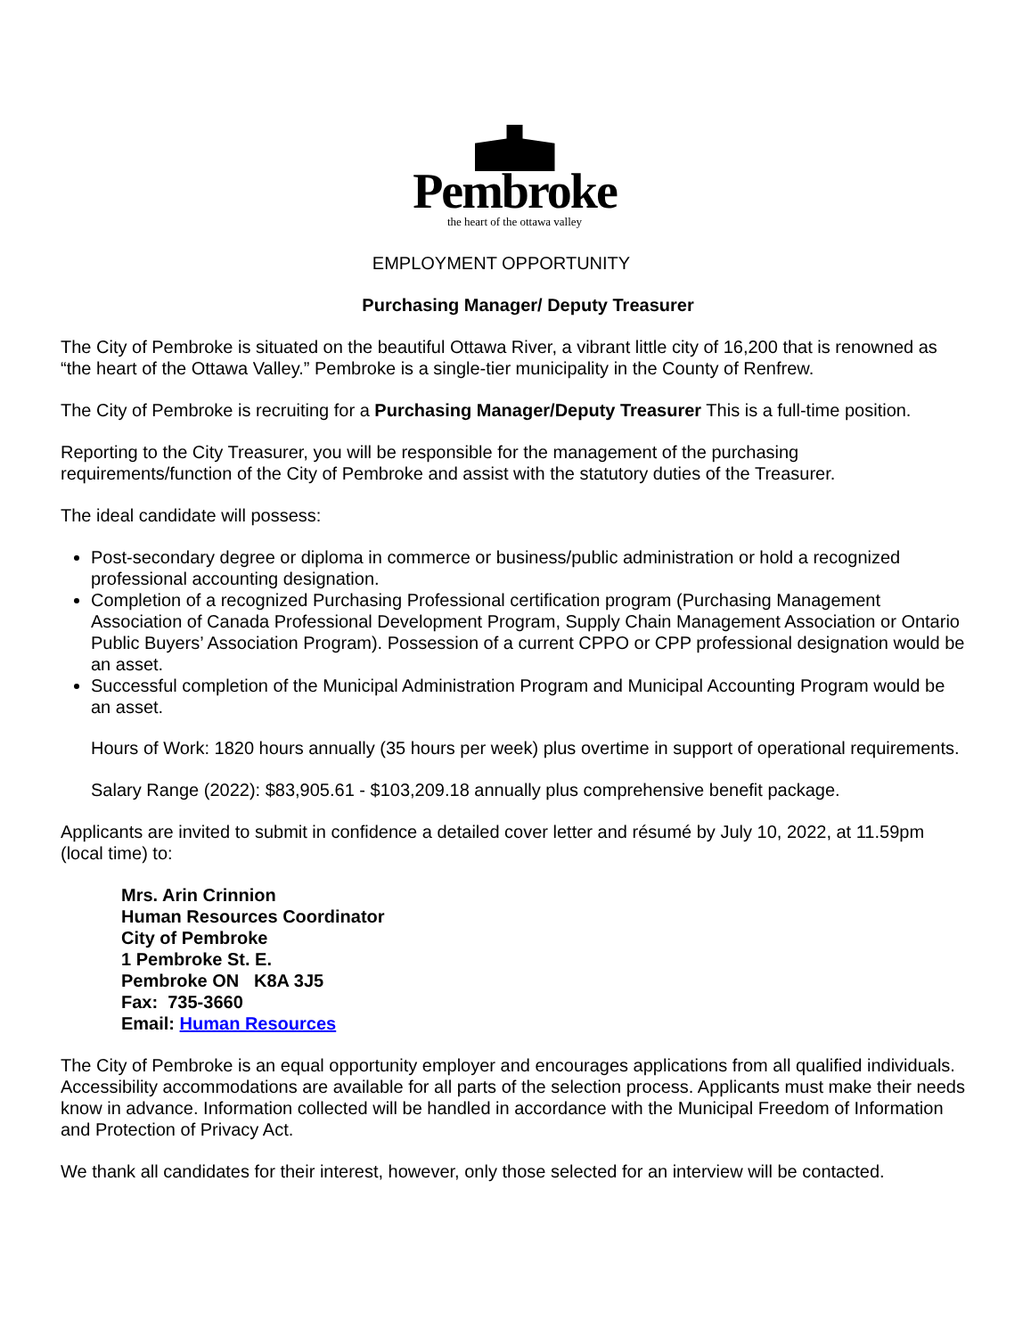Pembroke
the heart of the ottawa valley
EMPLOYMENT OPPORTUNITY
Purchasing Manager/ Deputy Treasurer
The City of Pembroke is situated on the beautiful Ottawa River, a vibrant little city of 16,200 that is renowned as “the heart of the Ottawa Valley.” Pembroke is a single-tier municipality in the County of Renfrew.
The City of Pembroke is recruiting for a Purchasing Manager/Deputy Treasurer This is a full-time position.
Reporting to the City Treasurer, you will be responsible for the management of the purchasing requirements/function of the City of Pembroke and assist with the statutory duties of the Treasurer.
The ideal candidate will possess:
Post-secondary degree or diploma in commerce or business/public administration or hold a recognized professional accounting designation.
Completion of a recognized Purchasing Professional certification program (Purchasing Management Association of Canada Professional Development Program, Supply Chain Management Association or Ontario Public Buyers’ Association Program). Possession of a current CPPO or CPP professional designation would be an asset.
Successful completion of the Municipal Administration Program and Municipal Accounting Program would be an asset.
Hours of Work: 1820 hours annually (35 hours per week) plus overtime in support of operational requirements.
Salary Range (2022): $83,905.61 - $103,209.18 annually plus comprehensive benefit package.
Applicants are invited to submit in confidence a detailed cover letter and résumé by July 10, 2022, at 11.59pm (local time) to:
Mrs. Arin Crinnion
Human Resources Coordinator
City of Pembroke
1 Pembroke St. E.
Pembroke ON K8A 3J5
Fax: 735-3660
Email: Human Resources
The City of Pembroke is an equal opportunity employer and encourages applications from all qualified individuals.
Accessibility accommodations are available for all parts of the selection process. Applicants must make their needs know in advance. Information collected will be handled in accordance with the Municipal Freedom of Information and Protection of Privacy Act.
We thank all candidates for their interest, however, only those selected for an interview will be contacted.